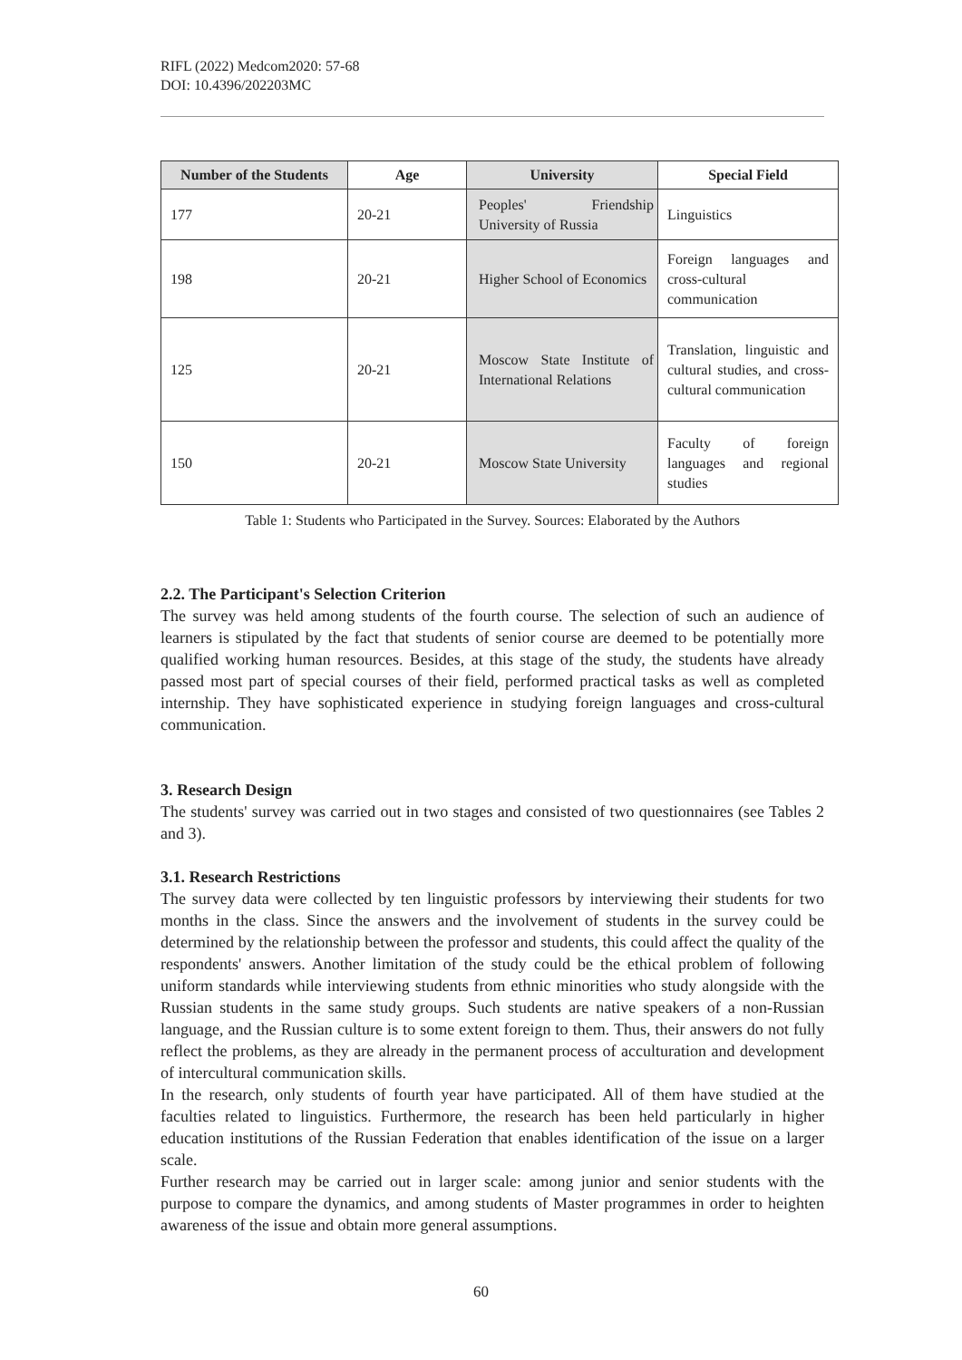RIFL (2022) Medcom2020: 57-68
DOI: 10.4396/202203MC
| Number of the Students | Age | University | Special Field |
| --- | --- | --- | --- |
| 177 | 20-21 | Peoples' Friendship University of Russia | Linguistics |
| 198 | 20-21 | Higher School of Economics | Foreign languages and cross-cultural communication |
| 125 | 20-21 | Moscow State Institute of International Relations | Translation, linguistic and cultural studies, and cross-cultural communication |
| 150 | 20-21 | Moscow State University | Faculty of foreign languages and regional studies |
Table 1: Students who Participated in the Survey. Sources: Elaborated by the Authors
2.2. The Participant's Selection Criterion
The survey was held among students of the fourth course. The selection of such an audience of learners is stipulated by the fact that students of senior course are deemed to be potentially more qualified working human resources. Besides, at this stage of the study, the students have already passed most part of special courses of their field, performed practical tasks as well as completed internship. They have sophisticated experience in studying foreign languages and cross-cultural communication.
3. Research Design
The students' survey was carried out in two stages and consisted of two questionnaires (see Tables 2 and 3).
3.1. Research Restrictions
The survey data were collected by ten linguistic professors by interviewing their students for two months in the class. Since the answers and the involvement of students in the survey could be determined by the relationship between the professor and students, this could affect the quality of the respondents' answers. Another limitation of the study could be the ethical problem of following uniform standards while interviewing students from ethnic minorities who study alongside with the Russian students in the same study groups. Such students are native speakers of a non-Russian language, and the Russian culture is to some extent foreign to them. Thus, their answers do not fully reflect the problems, as they are already in the permanent process of acculturation and development of intercultural communication skills.
In the research, only students of fourth year have participated. All of them have studied at the faculties related to linguistics. Furthermore, the research has been held particularly in higher education institutions of the Russian Federation that enables identification of the issue on a larger scale.
Further research may be carried out in larger scale: among junior and senior students with the purpose to compare the dynamics, and among students of Master programmes in order to heighten awareness of the issue and obtain more general assumptions.
60